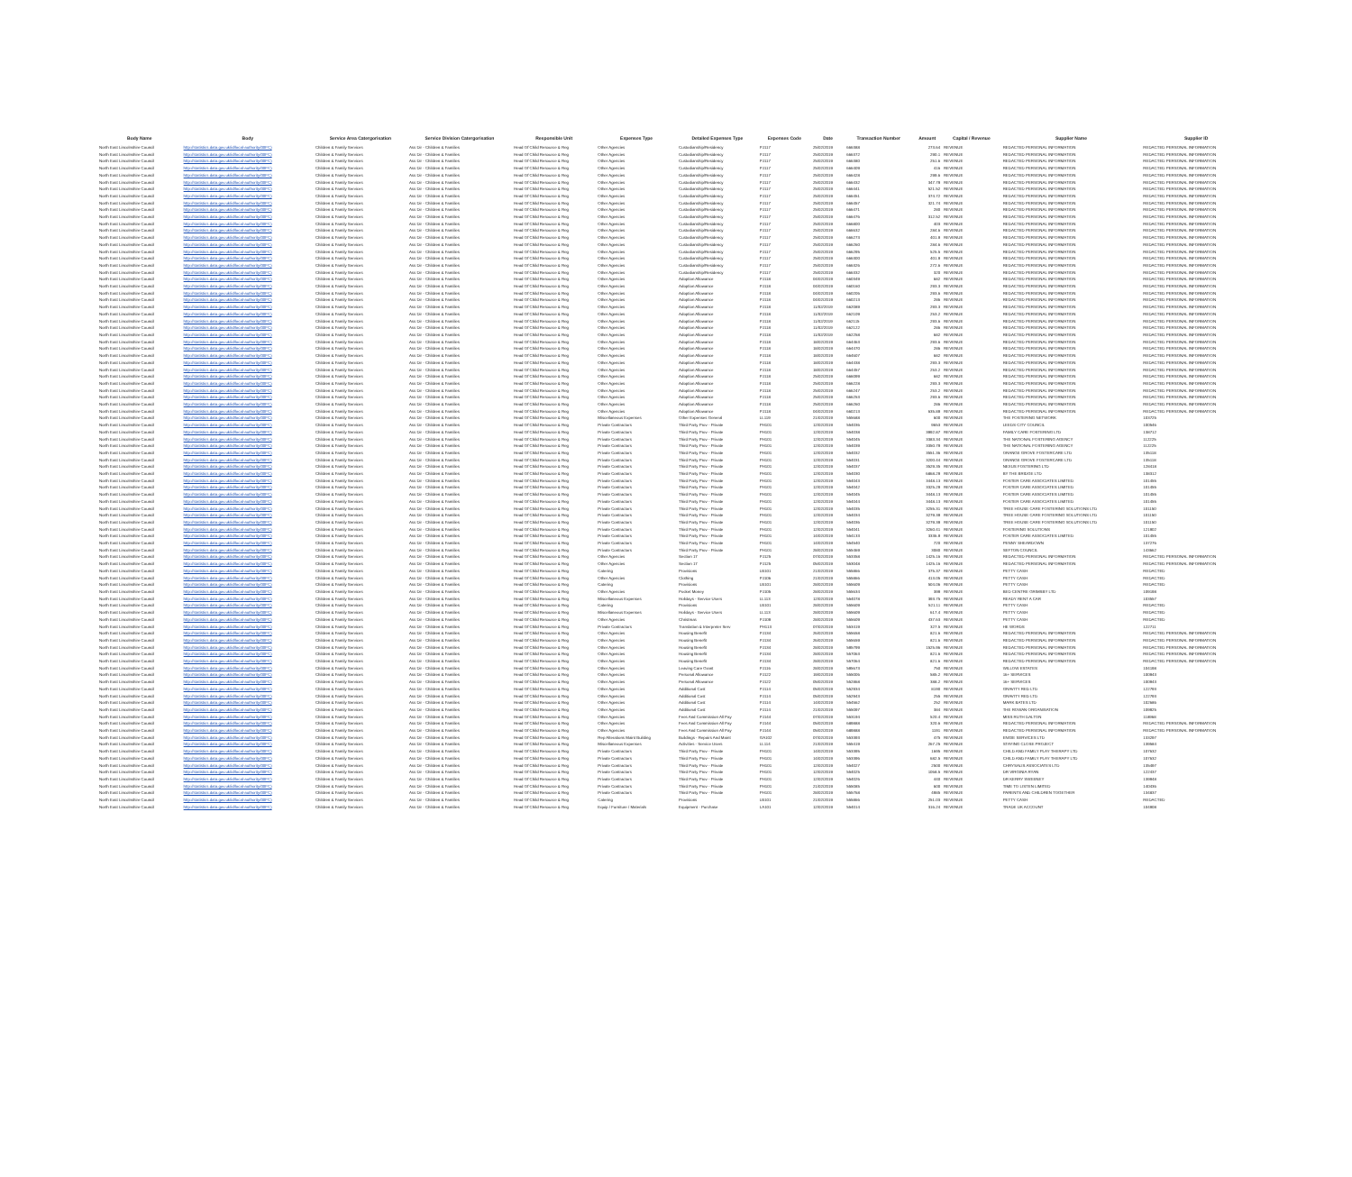| Body Name | Body | Service Area Catergorisation | Service Division Catergorisation | Responsible Unit | Expenses Type | Detailed Expenses Type | Expenses Code | Date | Transaction Number | Amount | Capital / Revenue | Supplier Name | Supplier ID |
| --- | --- | --- | --- | --- | --- | --- | --- | --- | --- | --- | --- | --- | --- |
| North East Lincolnshire Council | http://statistics.data.gov.uk/id/local-authority/00FC) | Children & Family Services | Ass Dir - Children & Families | Head Of Child Resource & Reg | Other Agencies | Custodianship/Residency | PJ117 | 25/02/2019 | 666388 | 273.64 | REVENUE | REDACTED PERSONAL INFORMATION | REDACTED PERSONAL INFORMATION |
| North East Lincolnshire Council | http://statistics.data.gov.uk/id/local-authority/00FC) | Children & Family Services | Ass Dir - Children & Families | Head Of Child Resource & Reg | Other Agencies | Custodianship/Residency | PJ117 | 25/02/2019 | 666372 | 290.1 | REVENUE | REDACTED PERSONAL INFORMATION | REDACTED PERSONAL INFORMATION |
| North East Lincolnshire Council | http://statistics.data.gov.uk/id/local-authority/00FC) | Children & Family Services | Ass Dir - Children & Families | Head Of Child Resource & Reg | Other Agencies | Custodianship/Residency | PJ117 | 25/02/2019 | 666380 | 251.6 | REVENUE | REDACTED PERSONAL INFORMATION | REDACTED PERSONAL INFORMATION |
| North East Lincolnshire Council | http://statistics.data.gov.uk/id/local-authority/00FC) | Children & Family Services | Ass Dir - Children & Families | Head Of Child Resource & Reg | Other Agencies | Custodianship/Residency | PJ117 | 25/02/2019 | 666409 | 416 | REVENUE | REDACTED PERSONAL INFORMATION | REDACTED PERSONAL INFORMATION |
| North East Lincolnshire Council | http://statistics.data.gov.uk/id/local-authority/00FC) | Children & Family Services | Ass Dir - Children & Families | Head Of Child Resource & Reg | Other Agencies | Custodianship/Residency | PJ117 | 25/02/2019 | 666428 | 299.6 | REVENUE | REDACTED PERSONAL INFORMATION | REDACTED PERSONAL INFORMATION |
| North East Lincolnshire Council | http://statistics.data.gov.uk/id/local-authority/00FC) | Children & Family Services | Ass Dir - Children & Families | Head Of Child Resource & Reg | Other Agencies | Custodianship/Residency | PJ117 | 25/02/2019 | 666432 | 347.79 | REVENUE | REDACTED PERSONAL INFORMATION | REDACTED PERSONAL INFORMATION |
| North East Lincolnshire Council | http://statistics.data.gov.uk/id/local-authority/00FC) | Children & Family Services | Ass Dir - Children & Families | Head Of Child Resource & Reg | Other Agencies | Custodianship/Residency | PJ117 | 25/02/2019 | 666441 | 521.52 | REVENUE | REDACTED PERSONAL INFORMATION | REDACTED PERSONAL INFORMATION |
| North East Lincolnshire Council | http://statistics.data.gov.uk/id/local-authority/00FC) | Children & Family Services | Ass Dir - Children & Families | Head Of Child Resource & Reg | Other Agencies | Custodianship/Residency | PJ117 | 25/02/2019 | 666451 | 374.72 | REVENUE | REDACTED PERSONAL INFORMATION | REDACTED PERSONAL INFORMATION |
| North East Lincolnshire Council | http://statistics.data.gov.uk/id/local-authority/00FC) | Children & Family Services | Ass Dir - Children & Families | Head Of Child Resource & Reg | Other Agencies | Custodianship/Residency | PJ117 | 25/02/2019 | 666457 | 321.74 | REVENUE | REDACTED PERSONAL INFORMATION | REDACTED PERSONAL INFORMATION |
| North East Lincolnshire Council | http://statistics.data.gov.uk/id/local-authority/00FC) | Children & Family Services | Ass Dir - Children & Families | Head Of Child Resource & Reg | Other Agencies | Custodianship/Residency | PJ117 | 25/02/2019 | 666471 | 280 | REVENUE | REDACTED PERSONAL INFORMATION | REDACTED PERSONAL INFORMATION |
| North East Lincolnshire Council | http://statistics.data.gov.uk/id/local-authority/00FC) | Children & Family Services | Ass Dir - Children & Families | Head Of Child Resource & Reg | Other Agencies | Custodianship/Residency | PJ117 | 25/02/2019 | 666476 | 312.52 | REVENUE | REDACTED PERSONAL INFORMATION | REDACTED PERSONAL INFORMATION |
| North East Lincolnshire Council | http://statistics.data.gov.uk/id/local-authority/00FC) | Children & Family Services | Ass Dir - Children & Families | Head Of Child Resource & Reg | Other Agencies | Custodianship/Residency | PJ117 | 25/02/2019 | 666800 | 403 | REVENUE | REDACTED PERSONAL INFORMATION | REDACTED PERSONAL INFORMATION |
| North East Lincolnshire Council | http://statistics.data.gov.uk/id/local-authority/00FC) | Children & Family Services | Ass Dir - Children & Families | Head Of Child Resource & Reg | Other Agencies | Custodianship/Residency | PJ117 | 25/02/2019 | 666632 | 284.6 | REVENUE | REDACTED PERSONAL INFORMATION | REDACTED PERSONAL INFORMATION |
| North East Lincolnshire Council | http://statistics.data.gov.uk/id/local-authority/00FC) | Children & Family Services | Ass Dir - Children & Families | Head Of Child Resource & Reg | Other Agencies | Custodianship/Residency | PJ117 | 25/02/2019 | 666273 | 401.9 | REVENUE | REDACTED PERSONAL INFORMATION | REDACTED PERSONAL INFORMATION |
| North East Lincolnshire Council | http://statistics.data.gov.uk/id/local-authority/00FC) | Children & Family Services | Ass Dir - Children & Families | Head Of Child Resource & Reg | Other Agencies | Custodianship/Residency | PJ117 | 25/02/2019 | 666260 | 284.6 | REVENUE | REDACTED PERSONAL INFORMATION | REDACTED PERSONAL INFORMATION |
| North East Lincolnshire Council | http://statistics.data.gov.uk/id/local-authority/00FC) | Children & Family Services | Ass Dir - Children & Families | Head Of Child Resource & Reg | Other Agencies | Custodianship/Residency | PJ117 | 25/02/2019 | 666295 | 525.5 | REVENUE | REDACTED PERSONAL INFORMATION | REDACTED PERSONAL INFORMATION |
| North East Lincolnshire Council | http://statistics.data.gov.uk/id/local-authority/00FC) | Children & Family Services | Ass Dir - Children & Families | Head Of Child Resource & Reg | Other Agencies | Custodianship/Residency | PJ117 | 25/02/2019 | 666300 | 401.9 | REVENUE | REDACTED PERSONAL INFORMATION | REDACTED PERSONAL INFORMATION |
| North East Lincolnshire Council | http://statistics.data.gov.uk/id/local-authority/00FC) | Children & Family Services | Ass Dir - Children & Families | Head Of Child Resource & Reg | Other Agencies | Custodianship/Residency | PJ117 | 25/02/2019 | 666326 | 272.6 | REVENUE | REDACTED PERSONAL INFORMATION | REDACTED PERSONAL INFORMATION |
| North East Lincolnshire Council | http://statistics.data.gov.uk/id/local-authority/00FC) | Children & Family Services | Ass Dir - Children & Families | Head Of Child Resource & Reg | Other Agencies | Custodianship/Residency | PJ117 | 25/02/2019 | 666332 | 320 | REVENUE | REDACTED PERSONAL INFORMATION | REDACTED PERSONAL INFORMATION |
| North East Lincolnshire Council | http://statistics.data.gov.uk/id/local-authority/00FC) | Children & Family Services | Ass Dir - Children & Families | Head Of Child Resource & Reg | Other Agencies | Adoption Allowance | PJ118 | 04/02/2019 | 660349 | 682 | REVENUE | REDACTED PERSONAL INFORMATION | REDACTED PERSONAL INFORMATION |
| North East Lincolnshire Council | http://statistics.data.gov.uk/id/local-authority/00FC) | Children & Family Services | Ass Dir - Children & Families | Head Of Child Resource & Reg | Other Agencies | Adoption Allowance | PJ118 | 04/02/2019 | 660160 | 293.3 | REVENUE | REDACTED PERSONAL INFORMATION | REDACTED PERSONAL INFORMATION |
| North East Lincolnshire Council | http://statistics.data.gov.uk/id/local-authority/00FC) | Children & Family Services | Ass Dir - Children & Families | Head Of Child Resource & Reg | Other Agencies | Adoption Allowance | PJ118 | 04/02/2019 | 660206 | 293.6 | REVENUE | REDACTED PERSONAL INFORMATION | REDACTED PERSONAL INFORMATION |
| North East Lincolnshire Council | http://statistics.data.gov.uk/id/local-authority/00FC) | Children & Family Services | Ass Dir - Children & Families | Head Of Child Resource & Reg | Other Agencies | Adoption Allowance | PJ118 | 04/02/2019 | 660213 | 286 | REVENUE | REDACTED PERSONAL INFORMATION | REDACTED PERSONAL INFORMATION |
| North East Lincolnshire Council | http://statistics.data.gov.uk/id/local-authority/00FC) | Children & Family Services | Ass Dir - Children & Families | Head Of Child Resource & Reg | Other Agencies | Adoption Allowance | PJ118 | 11/02/2019 | 662089 | 293.3 | REVENUE | REDACTED PERSONAL INFORMATION | REDACTED PERSONAL INFORMATION |
| North East Lincolnshire Council | http://statistics.data.gov.uk/id/local-authority/00FC) | Children & Family Services | Ass Dir - Children & Families | Head Of Child Resource & Reg | Other Agencies | Adoption Allowance | PJ118 | 11/02/2019 | 662109 | 253.2 | REVENUE | REDACTED PERSONAL INFORMATION | REDACTED PERSONAL INFORMATION |
| North East Lincolnshire Council | http://statistics.data.gov.uk/id/local-authority/00FC) | Children & Family Services | Ass Dir - Children & Families | Head Of Child Resource & Reg | Other Agencies | Adoption Allowance | PJ118 | 11/02/2019 | 662115 | 293.6 | REVENUE | REDACTED PERSONAL INFORMATION | REDACTED PERSONAL INFORMATION |
| North East Lincolnshire Council | http://statistics.data.gov.uk/id/local-authority/00FC) | Children & Family Services | Ass Dir - Children & Families | Head Of Child Resource & Reg | Other Agencies | Adoption Allowance | PJ118 | 11/02/2019 | 662122 | 286 | REVENUE | REDACTED PERSONAL INFORMATION | REDACTED PERSONAL INFORMATION |
| North East Lincolnshire Council | http://statistics.data.gov.uk/id/local-authority/00FC) | Children & Family Services | Ass Dir - Children & Families | Head Of Child Resource & Reg | Other Agencies | Adoption Allowance | PJ118 | 11/02/2019 | 662258 | 682 | REVENUE | REDACTED PERSONAL INFORMATION | REDACTED PERSONAL INFORMATION |
| North East Lincolnshire Council | http://statistics.data.gov.uk/id/local-authority/00FC) | Children & Family Services | Ass Dir - Children & Families | Head Of Child Resource & Reg | Other Agencies | Adoption Allowance | PJ118 | 18/02/2019 | 664463 | 293.6 | REVENUE | REDACTED PERSONAL INFORMATION | REDACTED PERSONAL INFORMATION |
| North East Lincolnshire Council | http://statistics.data.gov.uk/id/local-authority/00FC) | Children & Family Services | Ass Dir - Children & Families | Head Of Child Resource & Reg | Other Agencies | Adoption Allowance | PJ118 | 18/02/2019 | 664470 | 286 | REVENUE | REDACTED PERSONAL INFORMATION | REDACTED PERSONAL INFORMATION |
| North East Lincolnshire Council | http://statistics.data.gov.uk/id/local-authority/00FC) | Children & Family Services | Ass Dir - Children & Families | Head Of Child Resource & Reg | Other Agencies | Adoption Allowance | PJ118 | 18/02/2019 | 664607 | 682 | REVENUE | REDACTED PERSONAL INFORMATION | REDACTED PERSONAL INFORMATION |
| North East Lincolnshire Council | http://statistics.data.gov.uk/id/local-authority/00FC) | Children & Family Services | Ass Dir - Children & Families | Head Of Child Resource & Reg | Other Agencies | Adoption Allowance | PJ118 | 18/02/2019 | 664438 | 293.3 | REVENUE | REDACTED PERSONAL INFORMATION | REDACTED PERSONAL INFORMATION |
| North East Lincolnshire Council | http://statistics.data.gov.uk/id/local-authority/00FC) | Children & Family Services | Ass Dir - Children & Families | Head Of Child Resource & Reg | Other Agencies | Adoption Allowance | PJ118 | 18/02/2019 | 664457 | 253.2 | REVENUE | REDACTED PERSONAL INFORMATION | REDACTED PERSONAL INFORMATION |
| North East Lincolnshire Council | http://statistics.data.gov.uk/id/local-authority/00FC) | Children & Family Services | Ass Dir - Children & Families | Head Of Child Resource & Reg | Other Agencies | Adoption Allowance | PJ118 | 25/02/2019 | 666099 | 682 | REVENUE | REDACTED PERSONAL INFORMATION | REDACTED PERSONAL INFORMATION |
| North East Lincolnshire Council | http://statistics.data.gov.uk/id/local-authority/00FC) | Children & Family Services | Ass Dir - Children & Families | Head Of Child Resource & Reg | Other Agencies | Adoption Allowance | PJ118 | 25/02/2019 | 666228 | 293.3 | REVENUE | REDACTED PERSONAL INFORMATION | REDACTED PERSONAL INFORMATION |
| North East Lincolnshire Council | http://statistics.data.gov.uk/id/local-authority/00FC) | Children & Family Services | Ass Dir - Children & Families | Head Of Child Resource & Reg | Other Agencies | Adoption Allowance | PJ118 | 25/02/2019 | 666247 | 253.2 | REVENUE | REDACTED PERSONAL INFORMATION | REDACTED PERSONAL INFORMATION |
| North East Lincolnshire Council | http://statistics.data.gov.uk/id/local-authority/00FC) | Children & Family Services | Ass Dir - Children & Families | Head Of Child Resource & Reg | Other Agencies | Adoption Allowance | PJ118 | 25/02/2019 | 666253 | 293.6 | REVENUE | REDACTED PERSONAL INFORMATION | REDACTED PERSONAL INFORMATION |
| North East Lincolnshire Council | http://statistics.data.gov.uk/id/local-authority/00FC) | Children & Family Services | Ass Dir - Children & Families | Head Of Child Resource & Reg | Other Agencies | Adoption Allowance | PJ118 | 25/02/2019 | 666260 | 286 | REVENUE | REDACTED PERSONAL INFORMATION | REDACTED PERSONAL INFORMATION |
| North East Lincolnshire Council | http://statistics.data.gov.uk/id/local-authority/00FC) | Children & Family Services | Ass Dir - Children & Families | Head Of Child Resource & Reg | Other Agencies | Adoption Allowance | PJ118 | 04/02/2019 | 660213 | 635.89 | REVENUE | REDACTED PERSONAL INFORMATION | REDACTED PERSONAL INFORMATION |
| North East Lincolnshire Council | http://statistics.data.gov.uk/id/local-authority/00FC) | Children & Family Services | Ass Dir - Children & Families | Head Of Child Resource & Reg | Miscellaneous Expenses | Other Expenses General | LL119 | 21/02/2019 | 555688 | 600 | REVENUE | THE FOSTERING NETWORK | 103725 |
| North East Lincolnshire Council | http://statistics.data.gov.uk/id/local-authority/00FC) | Children & Family Services | Ass Dir - Children & Families | Head Of Child Resource & Reg | Private Contractors | Third Party Prov - Private | PH101 | 12/02/2019 | 554036 | 9653 | REVENUE | LEEDS CITY COUNCIL | 100546 |
| North East Lincolnshire Council | http://statistics.data.gov.uk/id/local-authority/00FC) | Children & Family Services | Ass Dir - Children & Families | Head Of Child Resource & Reg | Private Contractors | Third Party Prov - Private | PH101 | 12/02/2019 | 554038 | 3992.87 | REVENUE | FAMILY CARE FOSTERING LTD | 138712 |
| North East Lincolnshire Council | http://statistics.data.gov.uk/id/local-authority/00FC) | Children & Family Services | Ass Dir - Children & Families | Head Of Child Resource & Reg | Private Contractors | Third Party Prov - Private | PH101 | 12/02/2019 | 554045 | 3383.34 | REVENUE | THE NATIONAL FOSTERING AGENCY | 112225 |
| North East Lincolnshire Council | http://statistics.data.gov.uk/id/local-authority/00FC) | Children & Family Services | Ass Dir - Children & Families | Head Of Child Resource & Reg | Private Contractors | Third Party Prov - Private | PH101 | 12/02/2019 | 554039 | 3350.79 | REVENUE | THE NATIONAL FOSTERING AGENCY | 112225 |
| North East Lincolnshire Council | http://statistics.data.gov.uk/id/local-authority/00FC) | Children & Family Services | Ass Dir - Children & Families | Head Of Child Resource & Reg | Private Contractors | Third Party Prov - Private | PH101 | 12/02/2019 | 554032 | 3551.36 | REVENUE | ORANGE GROVE FOSTERCARE LTD | 135118 |
| North East Lincolnshire Council | http://statistics.data.gov.uk/id/local-authority/00FC) | Children & Family Services | Ass Dir - Children & Families | Head Of Child Resource & Reg | Private Contractors | Third Party Prov - Private | PH101 | 12/02/2019 | 554031 | 3200.44 | REVENUE | ORANGE GROVE FOSTERCARE LTD | 135118 |
| North East Lincolnshire Council | http://statistics.data.gov.uk/id/local-authority/00FC) | Children & Family Services | Ass Dir - Children & Families | Head Of Child Resource & Reg | Private Contractors | Third Party Prov - Private | PH101 | 12/02/2019 | 554037 | 3529.35 | REVENUE | NEXUS FOSTERING LTD | 128418 |
| North East Lincolnshire Council | http://statistics.data.gov.uk/id/local-authority/00FC) | Children & Family Services | Ass Dir - Children & Families | Head Of Child Resource & Reg | Private Contractors | Third Party Prov - Private | PH101 | 12/02/2019 | 554030 | 6868.29 | REVENUE | BY THE BRIDGE LTD | 138312 |
| North East Lincolnshire Council | http://statistics.data.gov.uk/id/local-authority/00FC) | Children & Family Services | Ass Dir - Children & Families | Head Of Child Resource & Reg | Private Contractors | Third Party Prov - Private | PH101 | 12/02/2019 | 554043 | 3448.13 | REVENUE | FOSTER CARE ASSOCIATES LIMITED | 101455 |
| North East Lincolnshire Council | http://statistics.data.gov.uk/id/local-authority/00FC) | Children & Family Services | Ass Dir - Children & Families | Head Of Child Resource & Reg | Private Contractors | Third Party Prov - Private | PH101 | 12/02/2019 | 554042 | 3325.29 | REVENUE | FOSTER CARE ASSOCIATES LIMITED | 101455 |
| North East Lincolnshire Council | http://statistics.data.gov.uk/id/local-authority/00FC) | Children & Family Services | Ass Dir - Children & Families | Head Of Child Resource & Reg | Private Contractors | Third Party Prov - Private | PH101 | 12/02/2019 | 554045 | 3448.13 | REVENUE | FOSTER CARE ASSOCIATES LIMITED | 101455 |
| North East Lincolnshire Council | http://statistics.data.gov.uk/id/local-authority/00FC) | Children & Family Services | Ass Dir - Children & Families | Head Of Child Resource & Reg | Private Contractors | Third Party Prov - Private | PH101 | 12/02/2019 | 554044 | 3448.13 | REVENUE | FOSTER CARE ASSOCIATES LIMITED | 101455 |
| North East Lincolnshire Council | http://statistics.data.gov.uk/id/local-authority/00FC) | Children & Family Services | Ass Dir - Children & Families | Head Of Child Resource & Reg | Private Contractors | Third Party Prov - Private | PH101 | 12/02/2019 | 554035 | 3255.31 | REVENUE | TREE HOUSE CARE FOSTERING SOLUTIONS LTD | 101150 |
| North East Lincolnshire Council | http://statistics.data.gov.uk/id/local-authority/00FC) | Children & Family Services | Ass Dir - Children & Families | Head Of Child Resource & Reg | Private Contractors | Third Party Prov - Private | PH101 | 12/02/2019 | 554034 | 3279.39 | REVENUE | TREE HOUSE CARE FOSTERING SOLUTIONS LTD | 101150 |
| North East Lincolnshire Council | http://statistics.data.gov.uk/id/local-authority/00FC) | Children & Family Services | Ass Dir - Children & Families | Head Of Child Resource & Reg | Private Contractors | Third Party Prov - Private | PH101 | 12/02/2019 | 554036 | 3279.39 | REVENUE | TREE HOUSE CARE FOSTERING SOLUTIONS LTD | 101150 |
| North East Lincolnshire Council | http://statistics.data.gov.uk/id/local-authority/00FC) | Children & Family Services | Ass Dir - Children & Families | Head Of Child Resource & Reg | Private Contractors | Third Party Prov - Private | PH101 | 12/02/2019 | 554041 | 3260.41 | REVENUE | FOSTERING SOLUTIONS | 121902 |
| North East Lincolnshire Council | http://statistics.data.gov.uk/id/local-authority/00FC) | Children & Family Services | Ass Dir - Children & Families | Head Of Child Resource & Reg | Private Contractors | Third Party Prov - Private | PH101 | 14/02/2019 | 554133 | 3336.9 | REVENUE | FOSTER CARE ASSOCIATES LIMITED | 101455 |
| North East Lincolnshire Council | http://statistics.data.gov.uk/id/local-authority/00FC) | Children & Family Services | Ass Dir - Children & Families | Head Of Child Resource & Reg | Private Contractors | Third Party Prov - Private | PH101 | 14/02/2019 | 554540 | 720 | REVENUE | PENNY SHEARDOWN | 137276 |
| North East Lincolnshire Council | http://statistics.data.gov.uk/id/local-authority/00FC) | Children & Family Services | Ass Dir - Children & Families | Head Of Child Resource & Reg | Private Contractors | Third Party Prov - Private | PH101 | 28/02/2019 | 555469 | 3080 | REVENUE | SEFTON COUNCIL | 143662 |
| North East Lincolnshire Council | http://statistics.data.gov.uk/id/local-authority/00FC) | Children & Family Services | Ass Dir - Children & Families | Head Of Child Resource & Reg | Other Agencies | Section 17 | PJ125 | 07/02/2019 | 553358 | 1425.16 | REVENUE | REDACTED PERSONAL INFORMATION | REDACTED PERSONAL INFORMATION |
| North East Lincolnshire Council | http://statistics.data.gov.uk/id/local-authority/00FC) | Children & Family Services | Ass Dir - Children & Families | Head Of Child Resource & Reg | Other Agencies | Section 17 | PJ125 | 05/02/2019 | 553048 | 1425.16 | REVENUE | REDACTED PERSONAL INFORMATION | REDACTED PERSONAL INFORMATION |
| North East Lincolnshire Council | http://statistics.data.gov.uk/id/local-authority/00FC) | Children & Family Services | Ass Dir - Children & Families | Head Of Child Resource & Reg | Catering | Provisions | LB101 | 21/02/2019 | 555866 | 375.37 | REVENUE | PETTY CASH | REDACTED |
| North East Lincolnshire Council | http://statistics.data.gov.uk/id/local-authority/00FC) | Children & Family Services | Ass Dir - Children & Families | Head Of Child Resource & Reg | Other Agencies | Clothing | PJ106 | 21/02/2019 | 555866 | 413.05 | REVENUE | PETTY CASH | REDACTED |
| North East Lincolnshire Council | http://statistics.data.gov.uk/id/local-authority/00FC) | Children & Family Services | Ass Dir - Children & Families | Head Of Child Resource & Reg | Catering | Provisions | LB101 | 28/02/2019 | 555609 | 504.06 | REVENUE | PETTY CASH | REDACTED |
| North East Lincolnshire Council | http://statistics.data.gov.uk/id/local-authority/00FC) | Children & Family Services | Ass Dir - Children & Families | Head Of Child Resource & Reg | Other Agencies | Pocket Money | PJ105 | 28/02/2019 | 555634 | 399 | REVENUE | BED CENTRE GRIMSBY LTD | 109198 |
| North East Lincolnshire Council | http://statistics.data.gov.uk/id/local-authority/00FC) | Children & Family Services | Ass Dir - Children & Families | Head Of Child Resource & Reg | Miscellaneous Expenses | Holidays - Service Users | LL113 | 12/02/2019 | 554078 | 393.75 | REVENUE | READY RENT A CAR | 103557 |
| North East Lincolnshire Council | http://statistics.data.gov.uk/id/local-authority/00FC) | Children & Family Services | Ass Dir - Children & Families | Head Of Child Resource & Reg | Catering | Provisions | LB101 | 28/02/2019 | 555609 | 521.11 | REVENUE | PETTY CASH | REDACTED |
| North East Lincolnshire Council | http://statistics.data.gov.uk/id/local-authority/00FC) | Children & Family Services | Ass Dir - Children & Families | Head Of Child Resource & Reg | Miscellaneous Expenses | Holidays - Service Users | LL113 | 28/02/2019 | 555609 | 617.4 | REVENUE | PETTY CASH | REDACTED |
| North East Lincolnshire Council | http://statistics.data.gov.uk/id/local-authority/00FC) | Children & Family Services | Ass Dir - Children & Families | Head Of Child Resource & Reg | Other Agencies | Christmas | PJ109 | 28/02/2019 | 555609 | 437.63 | REVENUE | PETTY CASH | REDACTED |
| North East Lincolnshire Council | http://statistics.data.gov.uk/id/local-authority/00FC) | Children & Family Services | Ass Dir - Children & Families | Head Of Child Resource & Reg | Private Contractors | Translation & Interpreter Serv | PH113 | 07/02/2019 | 553419 | 327.5 | REVENUE | HE WORDS | 122711 |
| North East Lincolnshire Council | http://statistics.data.gov.uk/id/local-authority/00FC) | Children & Family Services | Ass Dir - Children & Families | Head Of Child Resource & Reg | Other Agencies | Housing Benefit | PJ134 | 26/02/2019 | 555658 | 821.6 | REVENUE | REDACTED PERSONAL INFORMATION | REDACTED PERSONAL INFORMATION |
| North East Lincolnshire Council | http://statistics.data.gov.uk/id/local-authority/00FC) | Children & Family Services | Ass Dir - Children & Families | Head Of Child Resource & Reg | Other Agencies | Housing Benefit | PJ134 | 26/02/2019 | 555659 | 821.6 | REVENUE | REDACTED PERSONAL INFORMATION | REDACTED PERSONAL INFORMATION |
| North East Lincolnshire Council | http://statistics.data.gov.uk/id/local-authority/00FC) | Children & Family Services | Ass Dir - Children & Families | Head Of Child Resource & Reg | Other Agencies | Housing Benefit | PJ134 | 28/02/2019 | 595799 | 1525.96 | REVENUE | REDACTED PERSONAL INFORMATION | REDACTED PERSONAL INFORMATION |
| North East Lincolnshire Council | http://statistics.data.gov.uk/id/local-authority/00FC) | Children & Family Services | Ass Dir - Children & Families | Head Of Child Resource & Reg | Other Agencies | Housing Benefit | PJ134 | 28/02/2019 | 557063 | 821.6 | REVENUE | REDACTED PERSONAL INFORMATION | REDACTED PERSONAL INFORMATION |
| North East Lincolnshire Council | http://statistics.data.gov.uk/id/local-authority/00FC) | Children & Family Services | Ass Dir - Children & Families | Head Of Child Resource & Reg | Other Agencies | Housing Benefit | PJ134 | 28/02/2019 | 557064 | 821.6 | REVENUE | REDACTED PERSONAL INFORMATION | REDACTED PERSONAL INFORMATION |
| North East Lincolnshire Council | http://statistics.data.gov.uk/id/local-authority/00FC) | Children & Family Services | Ass Dir - Children & Families | Head Of Child Resource & Reg | Other Agencies | Leaving Care Grant | PJ116 | 28/02/2019 | 595673 | 750 | REVENUE | WILLOW ESTATES | 104198 |
| North East Lincolnshire Council | http://statistics.data.gov.uk/id/local-authority/00FC) | Children & Family Services | Ass Dir - Children & Families | Head Of Child Resource & Reg | Other Agencies | Personal Allowance | PJ122 | 19/02/2019 | 555006 | 585.2 | REVENUE | 16+ SERVICES | 100943 |
| North East Lincolnshire Council | http://statistics.data.gov.uk/id/local-authority/00FC) | Children & Family Services | Ass Dir - Children & Families | Head Of Child Resource & Reg | Other Agencies | Personal Allowance | PJ122 | 05/02/2019 | 552868 | 388.2 | REVENUE | 16+ SERVICES | 100943 |
| North East Lincolnshire Council | http://statistics.data.gov.uk/id/local-authority/00FC) | Children & Family Services | Ass Dir - Children & Families | Head Of Child Resource & Reg | Other Agencies | Additional Cost | PJ114 | 05/02/2019 | 552934 | 8190 | REVENUE | GRAVITY RED LTD | 122793 |
| North East Lincolnshire Council | http://statistics.data.gov.uk/id/local-authority/00FC) | Children & Family Services | Ass Dir - Children & Families | Head Of Child Resource & Reg | Other Agencies | Additional Cost | PJ114 | 05/02/2019 | 552943 | 255 | REVENUE | GRAVITY RED LTD | 122793 |
| North East Lincolnshire Council | http://statistics.data.gov.uk/id/local-authority/00FC) | Children & Family Services | Ass Dir - Children & Families | Head Of Child Resource & Reg | Other Agencies | Additional Cost | PJ114 | 14/02/2019 | 554562 | 252 | REVENUE | MARK BATES LTD | 102686 |
| North East Lincolnshire Council | http://statistics.data.gov.uk/id/local-authority/00FC) | Children & Family Services | Ass Dir - Children & Families | Head Of Child Resource & Reg | Other Agencies | Additional Cost | PJ114 | 21/02/2019 | 555097 | 384 | REVENUE | THE ROWAN ORGANISATION | 109925 |
| North East Lincolnshire Council | http://statistics.data.gov.uk/id/local-authority/00FC) | Children & Family Services | Ass Dir - Children & Families | Head Of Child Resource & Reg | Other Agencies | Fees And Commission All Pay | PJ144 | 07/02/2019 | 553194 | 520.4 | REVENUE | MISS RUTH DALTON | 118968 |
| North East Lincolnshire Council | http://statistics.data.gov.uk/id/local-authority/00FC) | Children & Family Services | Ass Dir - Children & Families | Head Of Child Resource & Reg | Other Agencies | Fees And Commission All Pay | PJ144 | 05/02/2019 | 689888 | 320.6 | REVENUE | REDACTED PERSONAL INFORMATION | REDACTED PERSONAL INFORMATION |
| North East Lincolnshire Council | http://statistics.data.gov.uk/id/local-authority/00FC) | Children & Family Services | Ass Dir - Children & Families | Head Of Child Resource & Reg | Other Agencies | Fees And Commission All Pay | PJ144 | 05/02/2019 | 689888 | 1191 | REVENUE | REDACTED PERSONAL INFORMATION | REDACTED PERSONAL INFORMATION |
| North East Lincolnshire Council | http://statistics.data.gov.uk/id/local-authority/00FC) | Children & Family Services | Ass Dir - Children & Families | Head Of Child Resource & Reg | Rep Alterations Maint Building | Buildings - Repairs And Maint | GA102 | 07/02/2019 | 553393 | 475 | REVENUE | ENGIE SERVICES LTD | 133297 |
| North East Lincolnshire Council | http://statistics.data.gov.uk/id/local-authority/00FC) | Children & Family Services | Ass Dir - Children & Families | Head Of Child Resource & Reg | Miscellaneous Expenses | Activities - Service Users | LL114 | 21/02/2019 | 555419 | 267.25 | REVENUE | STAYING CLOSE PROJECT | 139584 |
| North East Lincolnshire Council | http://statistics.data.gov.uk/id/local-authority/00FC) | Children & Family Services | Ass Dir - Children & Families | Head Of Child Resource & Reg | Private Contractors | Third Party Prov - Private | PH101 | 14/02/2019 | 553395 | 1695 | REVENUE | CHILD AND FAMILY PLAY THERAPY LTD | 107632 |
| North East Lincolnshire Council | http://statistics.data.gov.uk/id/local-authority/00FC) | Children & Family Services | Ass Dir - Children & Families | Head Of Child Resource & Reg | Private Contractors | Third Party Prov - Private | PH101 | 14/02/2019 | 553396 | 682.5 | REVENUE | CHILD AND FAMILY PLAY THERAPY LTD | 107632 |
| North East Lincolnshire Council | http://statistics.data.gov.uk/id/local-authority/00FC) | Children & Family Services | Ass Dir - Children & Families | Head Of Child Resource & Reg | Private Contractors | Third Party Prov - Private | PH101 | 12/02/2019 | 554027 | 2500 | REVENUE | CHRYSALIS ASSOCIATES LTD | 135497 |
| North East Lincolnshire Council | http://statistics.data.gov.uk/id/local-authority/00FC) | Children & Family Services | Ass Dir - Children & Families | Head Of Child Resource & Reg | Private Contractors | Third Party Prov - Private | PH101 | 12/02/2019 | 554025 | 1068.5 | REVENUE | DR VIRGINIA RYAN | 122437 |
| North East Lincolnshire Council | http://statistics.data.gov.uk/id/local-authority/00FC) | Children & Family Services | Ass Dir - Children & Families | Head Of Child Resource & Reg | Private Contractors | Third Party Prov - Private | PH101 | 12/02/2019 | 554026 | 440 | REVENUE | DR KERRY SWEENEY | 139948 |
| North East Lincolnshire Council | http://statistics.data.gov.uk/id/local-authority/00FC) | Children & Family Services | Ass Dir - Children & Families | Head Of Child Resource & Reg | Private Contractors | Third Party Prov - Private | PH101 | 21/02/2019 | 555085 | 600 | REVENUE | TIME TO LISTEN LIMITED | 140436 |
| North East Lincolnshire Council | http://statistics.data.gov.uk/id/local-authority/00FC) | Children & Family Services | Ass Dir - Children & Families | Head Of Child Resource & Reg | Private Contractors | Third Party Prov - Private | PH101 | 28/02/2019 | 555768 | 4985 | REVENUE | PARENTS AND CHILDREN TOGETHER | 134837 |
| North East Lincolnshire Council | http://statistics.data.gov.uk/id/local-authority/00FC) | Children & Family Services | Ass Dir - Children & Families | Head Of Child Resource & Reg | Catering | Provisions | LB101 | 21/02/2019 | 555866 | 251.03 | REVENUE | PETTY CASH | REDACTED |
| North East Lincolnshire Council | http://statistics.data.gov.uk/id/local-authority/00FC) | Children & Family Services | Ass Dir - Children & Families | Head Of Child Resource & Reg | Equip / Furniture / Materials | Equipment - Purchase | LA101 | 12/02/2019 | 554014 | 316.24 | REVENUE | TRADE UK ACCOUNT | 104908 |